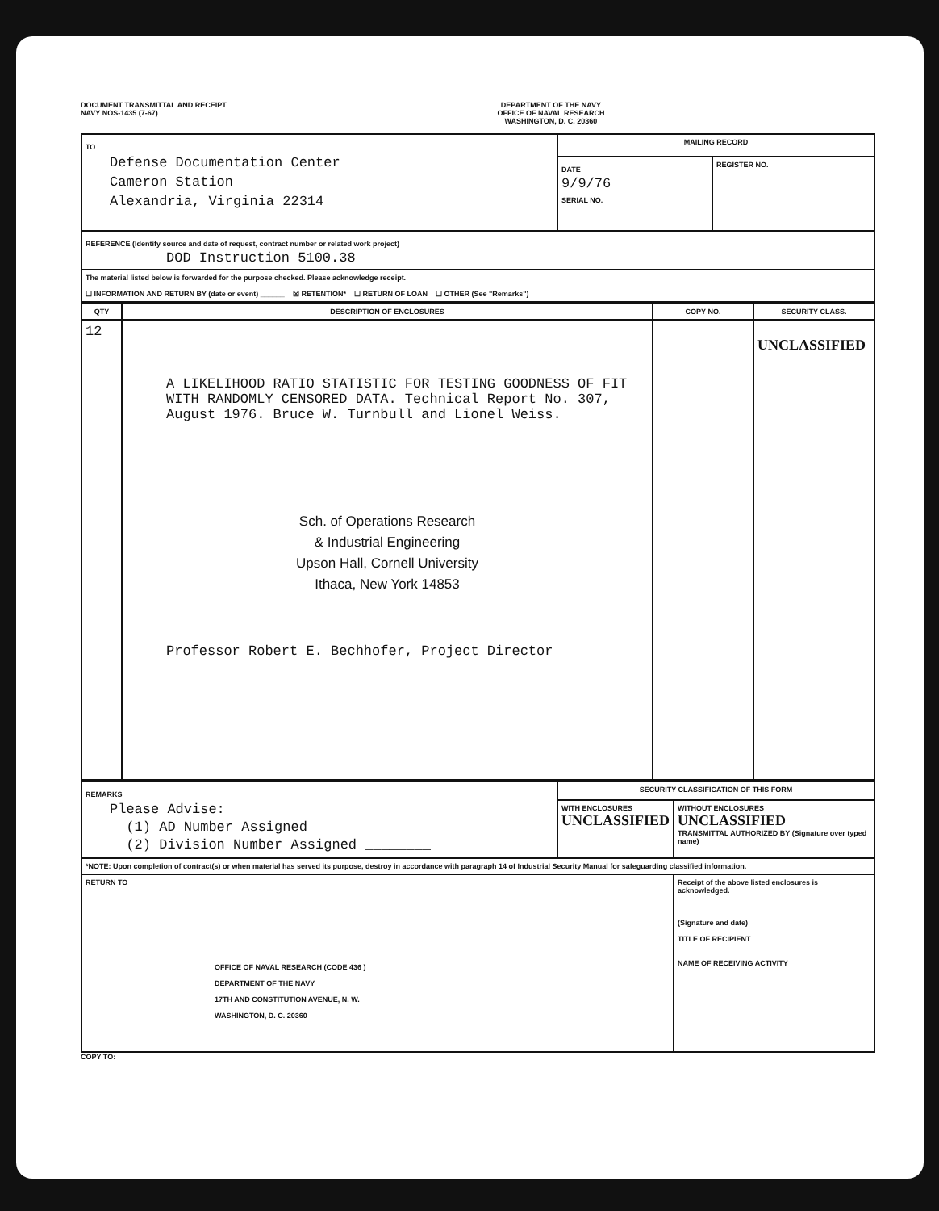DOCUMENT TRANSMITTAL AND RECEIPT
NAVY NOS-1435 (7-67)
DEPARTMENT OF THE NAVY
OFFICE OF NAVAL RESEARCH
WASHINGTON, D. C. 20360
| TO Defense Documentation Center Cameron Station Alexandria, Virginia 22314 | MAILING RECORD | |
| | DATE 9/9/76 SERIAL NO. | REGISTER NO. |
| REFERENCE (Identify source and date of request, contract number or related work project) DOD Instruction 5100.38 | | |
| The material listed below is forwarded for the purpose checked. Please acknowledge receipt. ☐ INFORMATION AND RETURN BY (date or event) ______ ☒ RETENTION* ☐ RETURN OF LOAN ☐ OTHER (See "Remarks") | | |
| QTY | DESCRIPTION OF ENCLOSURES | COPY NO. | SECURITY CLASS. |
| --- | --- | --- | --- |
| 12 | A LIKELIHOOD RATIO STATISTIC FOR TESTING GOODNESS OF FIT WITH RANDOMLY CENSORED DATA. Technical Report No. 307, August 1976. Bruce W. Turnbull and Lionel Weiss. Sch. of Operations Research & Industrial Engineering Upson Hall, Cornell University Ithaca, New York 14853 Professor Robert E. Bechhofer, Project Director | | UNCLASSIFIED |
| REMARKS Please Advise: (1) AD Number Assigned ________ (2) Division Number Assigned ________ | SECURITY CLASSIFICATION OF THIS FORM | |
| | WITH ENCLOSURES UNCLASSIFIED | WITHOUT ENCLOSURES UNCLASSIFIED TRANSMITTAL AUTHORIZED BY (Signature over typed name) |
| *NOTE: Upon completion of contract(s) or when material has served its purpose, destroy in accordance with paragraph 14 of Industrial Security Manual for safeguarding classified information. | | |
| RETURN TO OFFICE OF NAVAL RESEARCH (CODE 436 ) DEPARTMENT OF THE NAVY 17TH AND CONSTITUTION AVENUE, N. W. WASHINGTON, D. C. 20360 | | Receipt of the above listed enclosures is acknowledged. (Signature and date) TITLE OF RECIPIENT NAME OF RECEIVING ACTIVITY |
COPY TO: